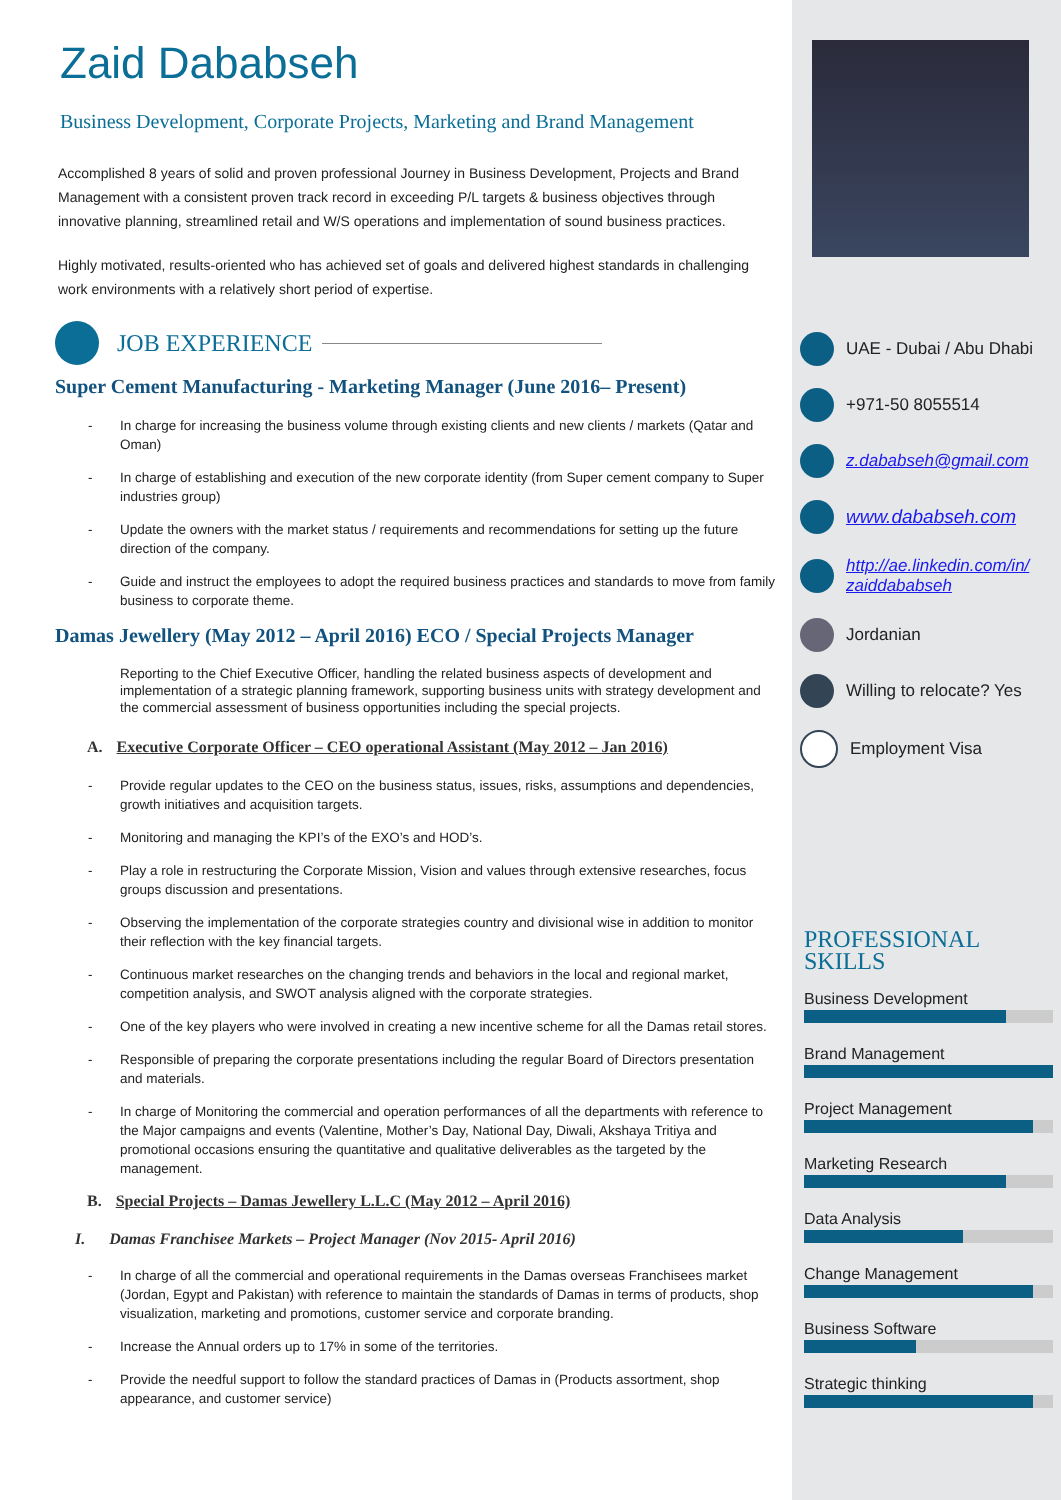Zaid Dababseh
Business Development, Corporate Projects, Marketing and Brand Management
Accomplished 8 years of solid and proven professional Journey in Business Development, Projects and Brand Management with a consistent proven track record in exceeding P/L targets & business objectives through innovative planning, streamlined retail and W/S operations and implementation of sound business practices.
Highly motivated, results-oriented who has achieved set of goals and delivered highest standards in challenging work environments with a relatively short period of expertise.
JOB EXPERIENCE
Super Cement Manufacturing - Marketing Manager (June 2016– Present)
- In charge for increasing the business volume through existing clients and new clients / markets (Qatar and Oman)
- In charge of establishing and execution of the new corporate identity (from Super cement company to Super industries group)
- Update the owners with the market status / requirements and recommendations for setting up the future direction of the company.
- Guide and instruct the employees to adopt the required business practices and standards to move from family business to corporate theme.
Damas Jewellery (May 2012 – April 2016) ECO / Special Projects Manager
Reporting to the Chief Executive Officer, handling the related business aspects of development and implementation of a strategic planning framework, supporting business units with strategy development and the commercial assessment of business opportunities including the special projects.
A. Executive Corporate Officer – CEO operational Assistant (May 2012 – Jan 2016)
- Provide regular updates to the CEO on the business status, issues, risks, assumptions and dependencies, growth initiatives and acquisition targets.
- Monitoring and managing the KPI’s of the EXO’s and HOD’s.
- Play a role in restructuring the Corporate Mission, Vision and values through extensive researches, focus groups discussion and presentations.
- Observing the implementation of the corporate strategies country and divisional wise in addition to monitor their reflection with the key financial targets.
- Continuous market researches on the changing trends and behaviors in the local and regional market, competition analysis, and SWOT analysis aligned with the corporate strategies.
- One of the key players who were involved in creating a new incentive scheme for all the Damas retail stores.
- Responsible of preparing the corporate presentations including the regular Board of Directors presentation and materials.
- In charge of Monitoring the commercial and operation performances of all the departments with reference to the Major campaigns and events (Valentine, Mother’s Day, National Day, Diwali, Akshaya Tritiya and promotional occasions ensuring the quantitative and qualitative deliverables as the targeted by the management.
B. Special Projects – Damas Jewellery L.L.C (May 2012 – April 2016)
I. Damas Franchisee Markets – Project Manager (Nov 2015- April 2016)
- In charge of all the commercial and operational requirements in the Damas overseas Franchisees market (Jordan, Egypt and Pakistan) with reference to maintain the standards of Damas in terms of products, shop visualization, marketing and promotions, customer service and corporate branding.
- Increase the Annual orders up to 17% in some of the territories.
- Provide the needful support to follow the standard practices of Damas in (Products assortment, shop appearance, and customer service)
UAE - Dubai / Abu Dhabi
+971-50 8055514
z.dababseh@gmail.com
www.dababseh.com
http://ae.linkedin.com/in/ zaiddababseh
Jordanian
Willing to relocate? Yes
Employment Visa
PROFESSIONAL
SKILLS
Business Development
Brand Management
Project Management
Marketing Research
Data Analysis
Change Management
Business Software
Strategic thinking